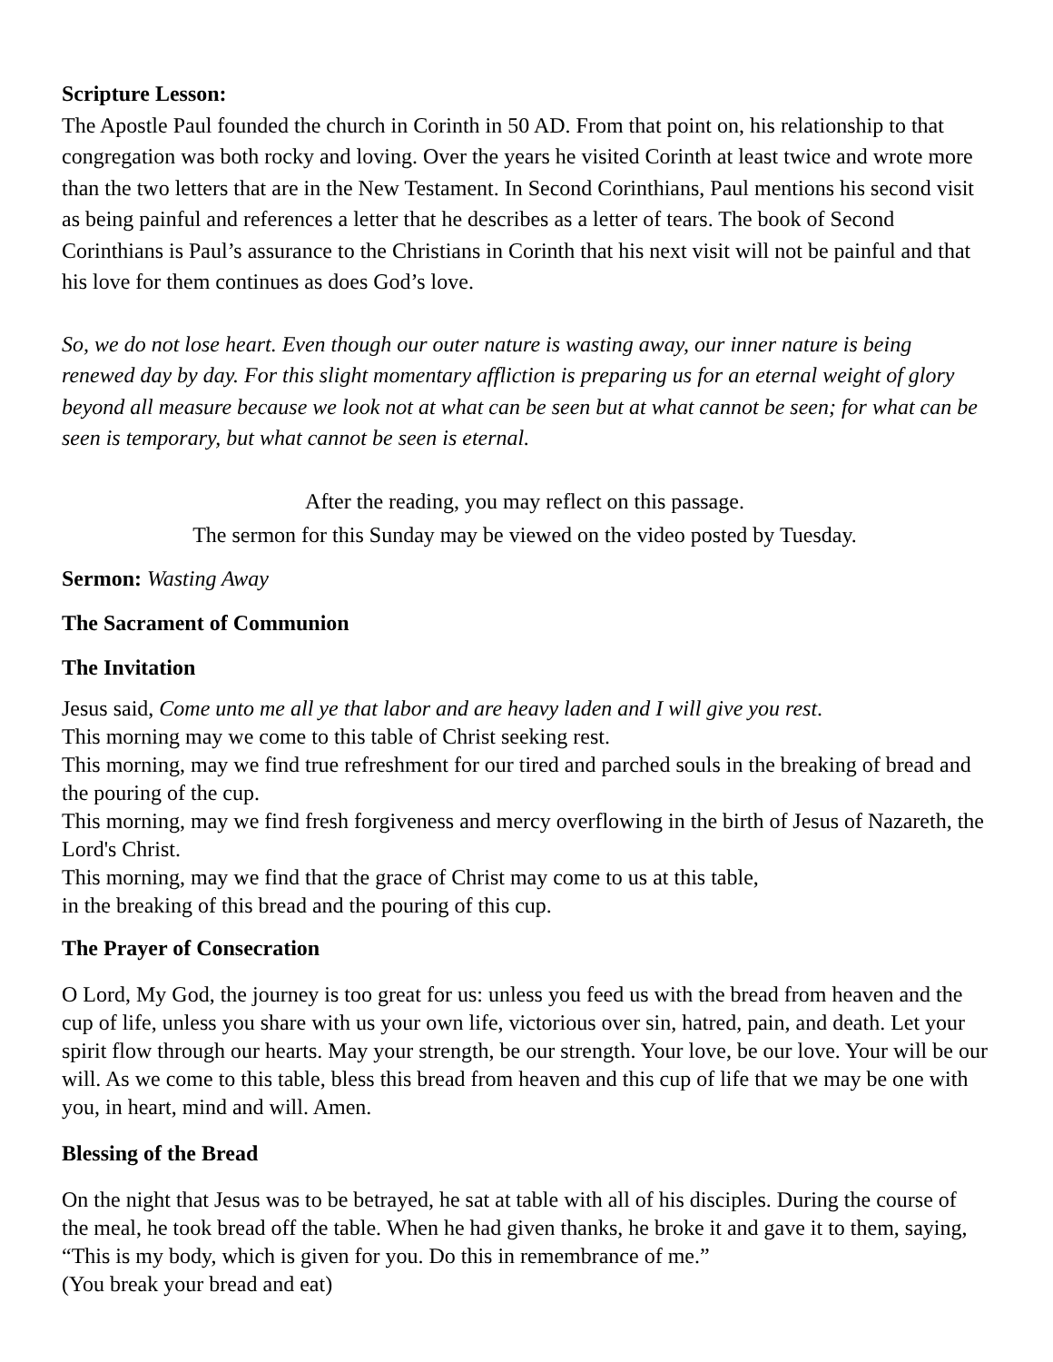Scripture Lesson:
The Apostle Paul founded the church in Corinth in 50 AD. From that point on, his relationship to that congregation was both rocky and loving. Over the years he visited Corinth at least twice and wrote more than the two letters that are in the New Testament. In Second Corinthians, Paul mentions his second visit as being painful and references a letter that he describes as a letter of tears. The book of Second Corinthians is Paul’s assurance to the Christians in Corinth that his next visit will not be painful and that his love for them continues as does God’s love.
So, we do not lose heart. Even though our outer nature is wasting away, our inner nature is being renewed day by day. For this slight momentary affliction is preparing us for an eternal weight of glory beyond all measure because we look not at what can be seen but at what cannot be seen; for what can be seen is temporary, but what cannot be seen is eternal.
After the reading, you may reflect on this passage.
The sermon for this Sunday may be viewed on the video posted by Tuesday.
Sermon: Wasting Away
The Sacrament of Communion
The Invitation
Jesus said, Come unto me all ye that labor and are heavy laden and I will give you rest.
This morning may we come to this table of Christ seeking rest.
This morning, may we find true refreshment for our tired and parched souls in the breaking of bread and the pouring of the cup.
This morning, may we find fresh forgiveness and mercy overflowing in the birth of Jesus of Nazareth, the Lord's Christ.
This morning, may we find that the grace of Christ may come to us at this table,
in the breaking of this bread and the pouring of this cup.
The Prayer of Consecration
O Lord, My God, the journey is too great for us: unless you feed us with the bread from heaven and the cup of life, unless you share with us your own life, victorious over sin, hatred, pain, and death. Let your spirit flow through our hearts. May your strength, be our strength. Your love, be our love. Your will be our will. As we come to this table, bless this bread from heaven and this cup of life that we may be one with you, in heart, mind and will. Amen.
Blessing of the Bread
On the night that Jesus was to be betrayed, he sat at table with all of his disciples. During the course of the meal, he took bread off the table. When he had given thanks, he broke it and gave it to them, saying, “This is my body, which is given for you. Do this in remembrance of me.”
(You break your bread and eat)